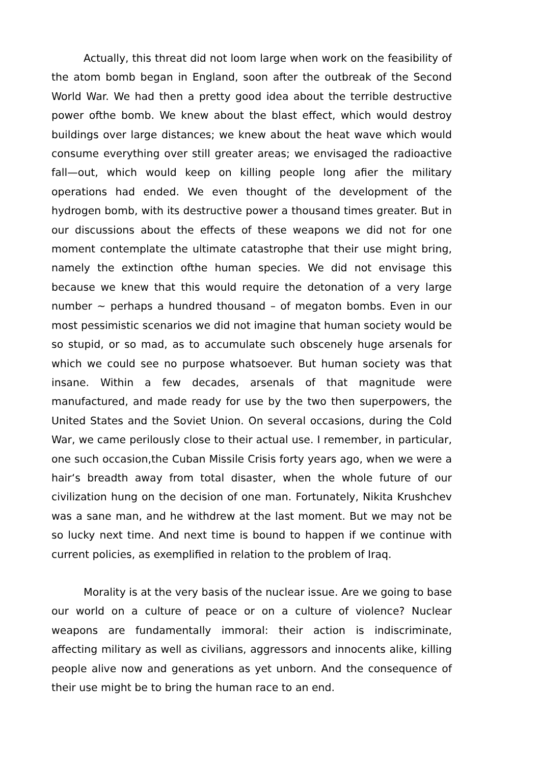Actually, this threat did not loom large when work on the feasibility of the atom bomb began in England, soon after the outbreak of the Second World War. We had then a pretty good idea about the terrible destructive power ofthe bomb. We knew about the blast effect, which would destroy buildings over large distances; we knew about the heat wave which would consume everything over still greater areas; we envisaged the radioactive fall—out, which would keep on killing people long afier the military operations had ended. We even thought of the development of the hydrogen bomb, with its destructive power a thousand times greater. But in our discussions about the effects of these weapons we did not for one moment contemplate the ultimate catastrophe that their use might bring, namely the extinction ofthe human species. We did not envisage this because we knew that this would require the detonation of a very large number ~ perhaps a hundred thousand – of megaton bombs. Even in our most pessimistic scenarios we did not imagine that human society would be so stupid, or so mad, as to accumulate such obscenely huge arsenals for which we could see no purpose whatsoever. But human society was that insane. Within a few decades, arsenals of that magnitude were manufactured, and made ready for use by the two then superpowers, the United States and the Soviet Union. On several occasions, during the Cold War, we came perilously close to their actual use. I remember, in particular, one such occasion,the Cuban Missile Crisis forty years ago, when we were a hair‘s breadth away from total disaster, when the whole future of our civilization hung on the decision of one man. Fortunately, Nikita Krushchev was a sane man, and he withdrew at the last moment. But we may not be so lucky next time. And next time is bound to happen if we continue with current policies, as exemplified in relation to the problem of Iraq.
Morality is at the very basis of the nuclear issue. Are we going to base our world on a culture of peace or on a culture of violence? Nuclear weapons are fundamentally immoral: their action is indiscriminate, affecting military as well as civilians, aggressors and innocents alike, killing people alive now and generations as yet unborn. And the consequence of their use might be to bring the human race to an end.